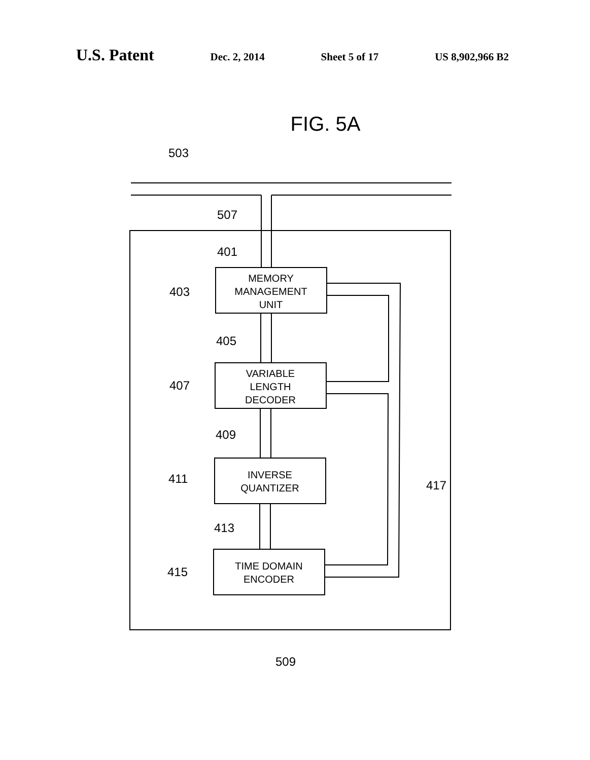U.S. Patent Dec. 2, 2014 Sheet 5 of 17 US 8,902,966 B2
FIG. 5A
MEMORY
MANAGEMENT
UNIT
VARIABLE
LENGTH
DECODER
INVERSE
QUANTIZER
TIME DOMAIN
ENCODER
503
507
401
403
405
407
409
411
413
415
417
509